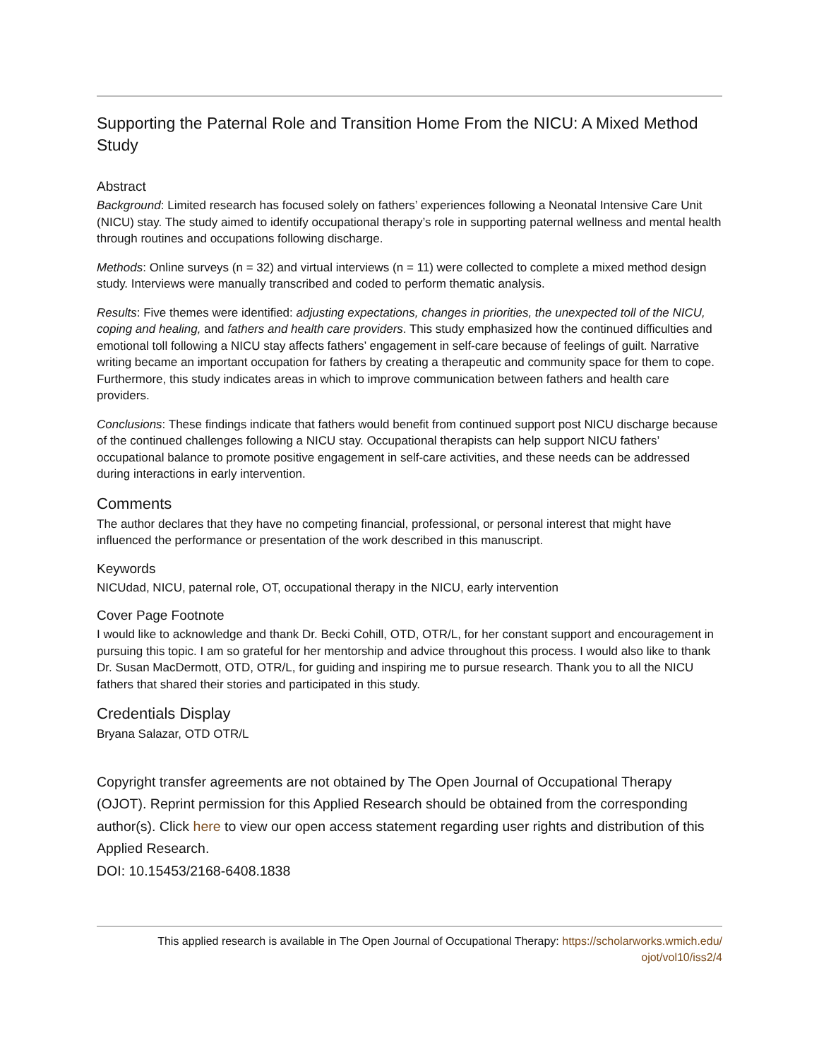Supporting the Paternal Role and Transition Home From the NICU: A Mixed Method Study
Abstract
Background: Limited research has focused solely on fathers’ experiences following a Neonatal Intensive Care Unit (NICU) stay. The study aimed to identify occupational therapy’s role in supporting paternal wellness and mental health through routines and occupations following discharge.
Methods: Online surveys (n = 32) and virtual interviews (n = 11) were collected to complete a mixed method design study. Interviews were manually transcribed and coded to perform thematic analysis.
Results: Five themes were identified: adjusting expectations, changes in priorities, the unexpected toll of the NICU, coping and healing, and fathers and health care providers. This study emphasized how the continued difficulties and emotional toll following a NICU stay affects fathers’ engagement in self-care because of feelings of guilt. Narrative writing became an important occupation for fathers by creating a therapeutic and community space for them to cope. Furthermore, this study indicates areas in which to improve communication between fathers and health care providers.
Conclusions: These findings indicate that fathers would benefit from continued support post NICU discharge because of the continued challenges following a NICU stay. Occupational therapists can help support NICU fathers’ occupational balance to promote positive engagement in self-care activities, and these needs can be addressed during interactions in early intervention.
Comments
The author declares that they have no competing financial, professional, or personal interest that might have influenced the performance or presentation of the work described in this manuscript.
Keywords
NICUdad, NICU, paternal role, OT, occupational therapy in the NICU, early intervention
Cover Page Footnote
I would like to acknowledge and thank Dr. Becki Cohill, OTD, OTR/L, for her constant support and encouragement in pursuing this topic. I am so grateful for her mentorship and advice throughout this process. I would also like to thank Dr. Susan MacDermott, OTD, OTR/L, for guiding and inspiring me to pursue research. Thank you to all the NICU fathers that shared their stories and participated in this study.
Credentials Display
Bryana Salazar, OTD OTR/L
Copyright transfer agreements are not obtained by The Open Journal of Occupational Therapy (OJOT). Reprint permission for this Applied Research should be obtained from the corresponding author(s). Click here to view our open access statement regarding user rights and distribution of this Applied Research.
DOI: 10.15453/2168-6408.1838
This applied research is available in The Open Journal of Occupational Therapy: https://scholarworks.wmich.edu/
ojot/vol10/iss2/4